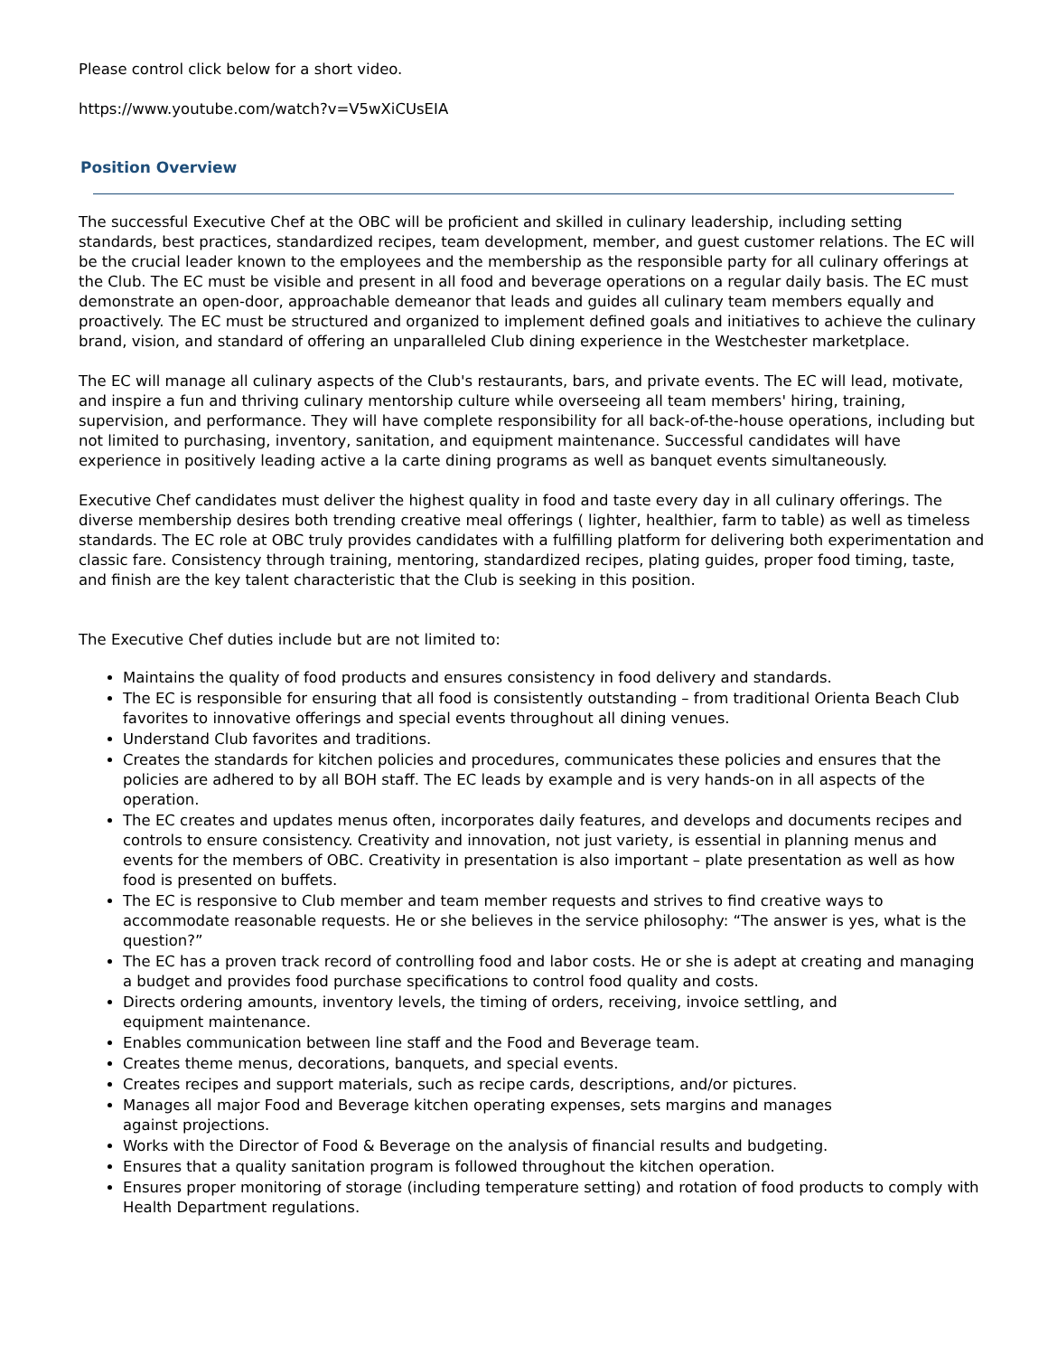Please control click below for a short video.
https://www.youtube.com/watch?v=V5wXiCUsEIA
Position Overview
The successful Executive Chef at the OBC will be proficient and skilled in culinary leadership, including setting standards, best practices, standardized recipes, team development, member, and guest customer relations. The EC will be the crucial leader known to the employees and the membership as the responsible party for all culinary offerings at the Club. The EC must be visible and present in all food and beverage operations on a regular daily basis. The EC must demonstrate an open-door, approachable demeanor that leads and guides all culinary team members equally and proactively. The EC must be structured and organized to implement defined goals and initiatives to achieve the culinary brand, vision, and standard of offering an unparalleled Club dining experience in the Westchester marketplace.
The EC will manage all culinary aspects of the Club's restaurants, bars, and private events. The EC will lead, motivate, and inspire a fun and thriving culinary mentorship culture while overseeing all team members' hiring, training, supervision, and performance. They will have complete responsibility for all back-of-the-house operations, including but not limited to purchasing, inventory, sanitation, and equipment maintenance. Successful candidates will have experience in positively leading active a la carte dining programs as well as banquet events simultaneously.
Executive Chef candidates must deliver the highest quality in food and taste every day in all culinary offerings. The diverse membership desires both trending creative meal offerings ( lighter, healthier, farm to table) as well as timeless standards. The EC role at OBC truly provides candidates with a fulfilling platform for delivering both experimentation and classic fare. Consistency through training, mentoring, standardized recipes, plating guides, proper food timing, taste, and finish are the key talent characteristic that the Club is seeking in this position.
The Executive Chef duties include but are not limited to:
Maintains the quality of food products and ensures consistency in food delivery and standards.
The EC is responsible for ensuring that all food is consistently outstanding – from traditional Orienta Beach Club favorites to innovative offerings and special events throughout all dining venues.
Understand Club favorites and traditions.
Creates the standards for kitchen policies and procedures, communicates these policies and ensures that the policies are adhered to by all BOH staff. The EC leads by example and is very hands-on in all aspects of the operation.
The EC creates and updates menus often, incorporates daily features, and develops and documents recipes and controls to ensure consistency. Creativity and innovation, not just variety, is essential in planning menus and events for the members of OBC. Creativity in presentation is also important – plate presentation as well as how food is presented on buffets.
The EC is responsive to Club member and team member requests and strives to find creative ways to accommodate reasonable requests. He or she believes in the service philosophy: “The answer is yes, what is the question?”
The EC has a proven track record of controlling food and labor costs. He or she is adept at creating and managing a budget and provides food purchase specifications to control food quality and costs.
Directs ordering amounts, inventory levels, the timing of orders, receiving, invoice settling, and
equipment maintenance.
Enables communication between line staff and the Food and Beverage team.
Creates theme menus, decorations, banquets, and special events.
Creates recipes and support materials, such as recipe cards, descriptions, and/or pictures.
Manages all major Food and Beverage kitchen operating expenses, sets margins and manages
against projections.
Works with the Director of Food & Beverage on the analysis of financial results and budgeting.
Ensures that a quality sanitation program is followed throughout the kitchen operation.
Ensures proper monitoring of storage (including temperature setting) and rotation of food products to comply with Health Department regulations.